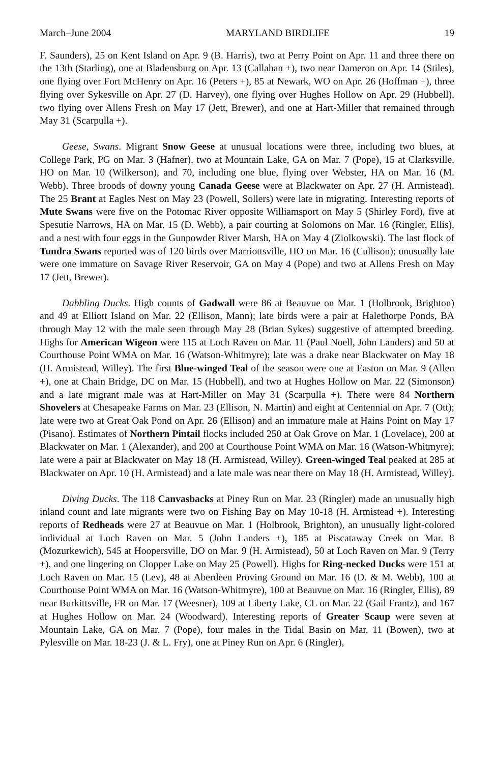March–June 2004 MARYLAND BIRDLIFE 19
F. Saunders), 25 on Kent Island on Apr. 9 (B. Harris), two at Perry Point on Apr. 11 and three there on the 13th (Starling), one at Bladensburg on Apr. 13 (Callahan +), two near Dameron on Apr. 14 (Stiles), one flying over Fort McHenry on Apr. 16 (Peters +), 85 at Newark, WO on Apr. 26 (Hoffman +), three flying over Sykesville on Apr. 27 (D. Harvey), one flying over Hughes Hollow on Apr. 29 (Hubbell), two flying over Allens Fresh on May 17 (Jett, Brewer), and one at Hart-Miller that remained through May 31 (Scarpulla +).
Geese, Swans. Migrant Snow Geese at unusual locations were three, including two blues, at College Park, PG on Mar. 3 (Hafner), two at Mountain Lake, GA on Mar. 7 (Pope), 15 at Clarksville, HO on Mar. 10 (Wilkerson), and 70, including one blue, flying over Webster, HA on Mar. 16 (M. Webb). Three broods of downy young Canada Geese were at Blackwater on Apr. 27 (H. Armistead). The 25 Brant at Eagles Nest on May 23 (Powell, Sollers) were late in migrating. Interesting reports of Mute Swans were five on the Potomac River opposite Williamsport on May 5 (Shirley Ford), five at Spesutie Narrows, HA on Mar. 15 (D. Webb), a pair courting at Solomons on Mar. 16 (Ringler, Ellis), and a nest with four eggs in the Gunpowder River Marsh, HA on May 4 (Ziolkowski). The last flock of Tundra Swans reported was of 120 birds over Marriottsville, HO on Mar. 16 (Cullison); unusually late were one immature on Savage River Reservoir, GA on May 4 (Pope) and two at Allens Fresh on May 17 (Jett, Brewer).
Dabbling Ducks. High counts of Gadwall were 86 at Beauvue on Mar. 1 (Holbrook, Brighton) and 49 at Elliott Island on Mar. 22 (Ellison, Mann); late birds were a pair at Halethorpe Ponds, BA through May 12 with the male seen through May 28 (Brian Sykes) suggestive of attempted breeding. Highs for American Wigeon were 115 at Loch Raven on Mar. 11 (Paul Noell, John Landers) and 50 at Courthouse Point WMA on Mar. 16 (Watson-Whitmyre); late was a drake near Blackwater on May 18 (H. Armistead, Willey). The first Blue-winged Teal of the season were one at Easton on Mar. 9 (Allen +), one at Chain Bridge, DC on Mar. 15 (Hubbell), and two at Hughes Hollow on Mar. 22 (Simonson) and a late migrant male was at Hart-Miller on May 31 (Scarpulla +). There were 84 Northern Shovelers at Chesapeake Farms on Mar. 23 (Ellison, N. Martin) and eight at Centennial on Apr. 7 (Ott); late were two at Great Oak Pond on Apr. 26 (Ellison) and an immature male at Hains Point on May 17 (Pisano). Estimates of Northern Pintail flocks included 250 at Oak Grove on Mar. 1 (Lovelace), 200 at Blackwater on Mar. 1 (Alexander), and 200 at Courthouse Point WMA on Mar. 16 (Watson-Whitmyre); late were a pair at Blackwater on May 18 (H. Armistead, Willey). Green-winged Teal peaked at 285 at Blackwater on Apr. 10 (H. Armistead) and a late male was near there on May 18 (H. Armistead, Willey).
Diving Ducks. The 118 Canvasbacks at Piney Run on Mar. 23 (Ringler) made an unusually high inland count and late migrants were two on Fishing Bay on May 10-18 (H. Armistead +). Interesting reports of Redheads were 27 at Beauvue on Mar. 1 (Holbrook, Brighton), an unusually light-colored individual at Loch Raven on Mar. 5 (John Landers +), 185 at Piscataway Creek on Mar. 8 (Mozurkewich), 545 at Hoopersville, DO on Mar. 9 (H. Armistead), 50 at Loch Raven on Mar. 9 (Terry +), and one lingering on Clopper Lake on May 25 (Powell). Highs for Ring-necked Ducks were 151 at Loch Raven on Mar. 15 (Lev), 48 at Aberdeen Proving Ground on Mar. 16 (D. & M. Webb), 100 at Courthouse Point WMA on Mar. 16 (Watson-Whitmyre), 100 at Beauvue on Mar. 16 (Ringler, Ellis), 89 near Burkittsville, FR on Mar. 17 (Weesner), 109 at Liberty Lake, CL on Mar. 22 (Gail Frantz), and 167 at Hughes Hollow on Mar. 24 (Woodward). Interesting reports of Greater Scaup were seven at Mountain Lake, GA on Mar. 7 (Pope), four males in the Tidal Basin on Mar. 11 (Bowen), two at Pylesville on Mar. 18-23 (J. & L. Fry), one at Piney Run on Apr. 6 (Ringler),